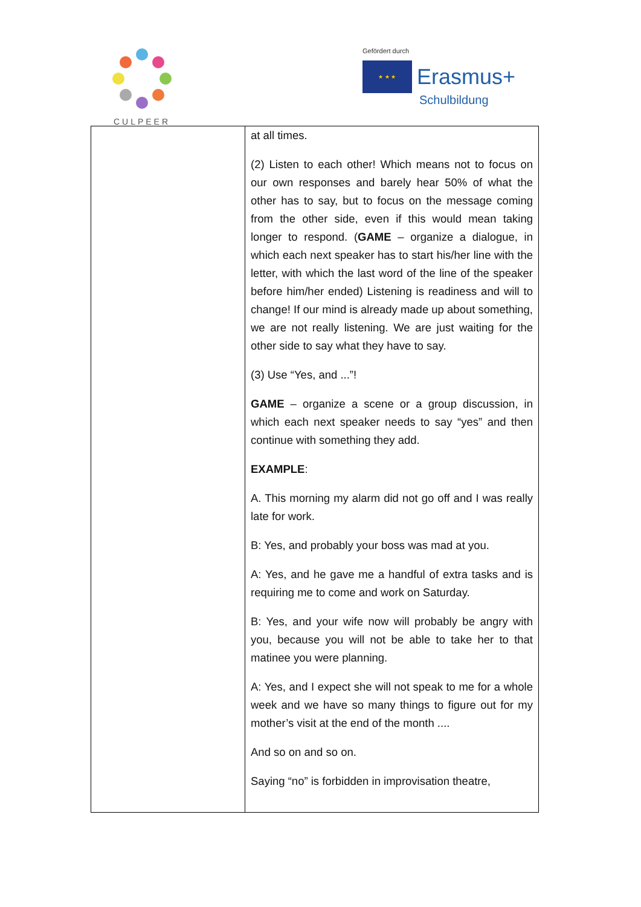CULPEER
Gefördert durch
★ ★ ★ Erasmus+
Schulbildung
| | at all times. (2) Listen to each other! Which means not to focus on our own responses and barely hear 50% of what the other has to say, but to focus on the message coming from the other side, even if this would mean taking longer to respond. ( GAME – organize a dialogue, in which each next speaker has to start his/her line with the letter, with which the last word of the line of the speaker before him/her ended) Listening is readiness and will to change! If our mind is already made up about something, we are not really listening. We are just waiting for the other side to say what they have to say. (3) Use “Yes, and ...”! GAME – organize a scene or a group discussion, in which each next speaker needs to say “yes” and then continue with something they add. EXAMPLE : A. This morning my alarm did not go off and I was really late for work. B: Yes, and probably your boss was mad at you. A: Yes, and he gave me a handful of extra tasks and is requiring me to come and work on Saturday. B: Yes, and your wife now will probably be angry with you, because you will not be able to take her to that matinee you were planning. A: Yes, and I expect she will not speak to me for a whole week and we have so many things to figure out for my mother’s visit at the end of the month .... And so on and so on. Saying “no” is forbidden in improvisation theatre, |